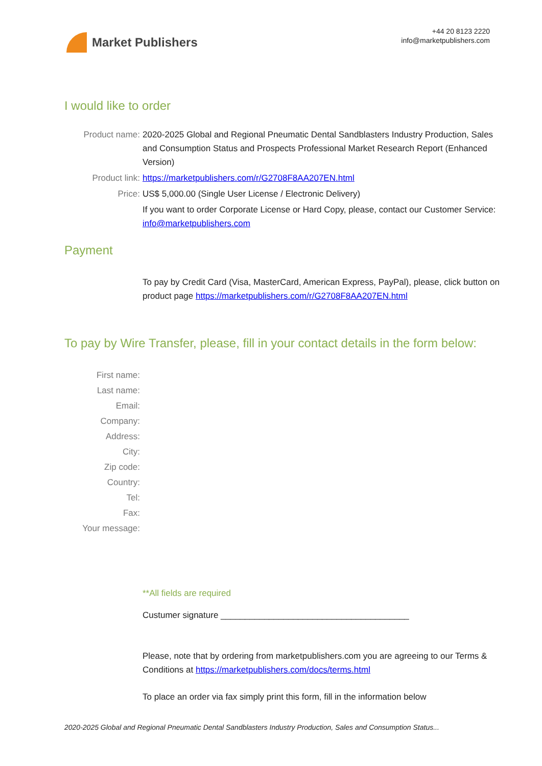Market Publishers
+44 20 8123 2220
info@marketpublishers.com
I would like to order
Product name: 2020-2025 Global and Regional Pneumatic Dental Sandblasters Industry Production, Sales and Consumption Status and Prospects Professional Market Research Report (Enhanced Version)
Product link: https://marketpublishers.com/r/G2708F8AA207EN.html
Price: US$ 5,000.00 (Single User License / Electronic Delivery)
If you want to order Corporate License or Hard Copy, please, contact our Customer Service:
info@marketpublishers.com
Payment
To pay by Credit Card (Visa, MasterCard, American Express, PayPal), please, click button on product page https://marketpublishers.com/r/G2708F8AA207EN.html
To pay by Wire Transfer, please, fill in your contact details in the form below:
First name:
Last name:
Email:
Company:
Address:
City:
Zip code:
Country:
Tel:
Fax:
Your message:
**All fields are required
Custumer signature _______________________________________
Please, note that by ordering from marketpublishers.com you are agreeing to our Terms & Conditions at https://marketpublishers.com/docs/terms.html
To place an order via fax simply print this form, fill in the information below
2020-2025 Global and Regional Pneumatic Dental Sandblasters Industry Production, Sales and Consumption Status...